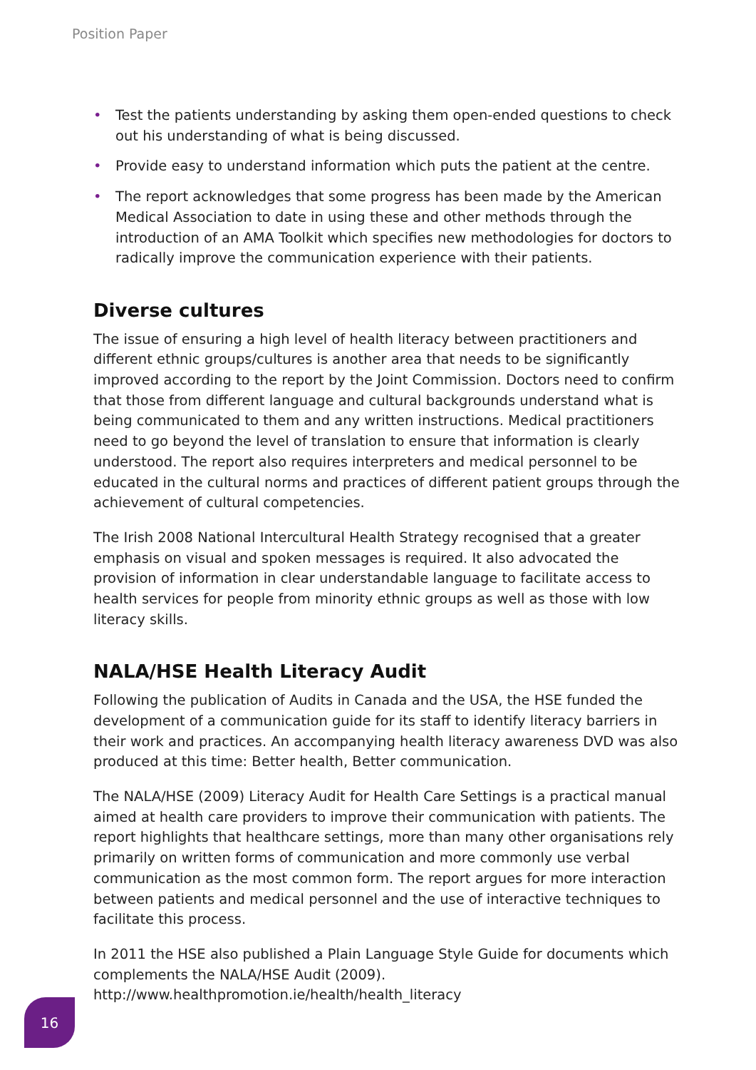Position Paper
• Test the patients understanding by asking them open-ended questions to check out his understanding of what is being discussed.
• Provide easy to understand information which puts the patient at the centre.
• The report acknowledges that some progress has been made by the American Medical Association to date in using these and other methods through the introduction of an AMA Toolkit which specifies new methodologies for doctors to radically improve the communication experience with their patients.
Diverse cultures
The issue of ensuring a high level of health literacy between practitioners and different ethnic groups/cultures is another area that needs to be significantly improved according to the report by the Joint Commission. Doctors need to confirm that those from different language and cultural backgrounds understand what is being communicated to them and any written instructions. Medical practitioners need to go beyond the level of translation to ensure that information is clearly understood. The report also requires interpreters and medical personnel to be educated in the cultural norms and practices of different patient groups through the achievement of cultural competencies.
The Irish 2008 National Intercultural Health Strategy recognised that a greater emphasis on visual and spoken messages is required. It also advocated the provision of information in clear understandable language to facilitate access to health services for people from minority ethnic groups as well as those with low literacy skills.
NALA/HSE Health Literacy Audit
Following the publication of Audits in Canada and the USA, the HSE funded the development of a communication guide for its staff to identify literacy barriers in their work and practices. An accompanying health literacy awareness DVD was also produced at this time: Better health, Better communication.
The NALA/HSE (2009) Literacy Audit for Health Care Settings is a practical manual aimed at health care providers to improve their communication with patients. The report highlights that healthcare settings, more than many other organisations rely primarily on written forms of communication and more commonly use verbal communication as the most common form. The report argues for more interaction between patients and medical personnel and the use of interactive techniques to facilitate this process.
In 2011 the HSE also published a Plain Language Style Guide for documents which complements the NALA/HSE Audit (2009).
http://www.healthpromotion.ie/health/health_literacy
16